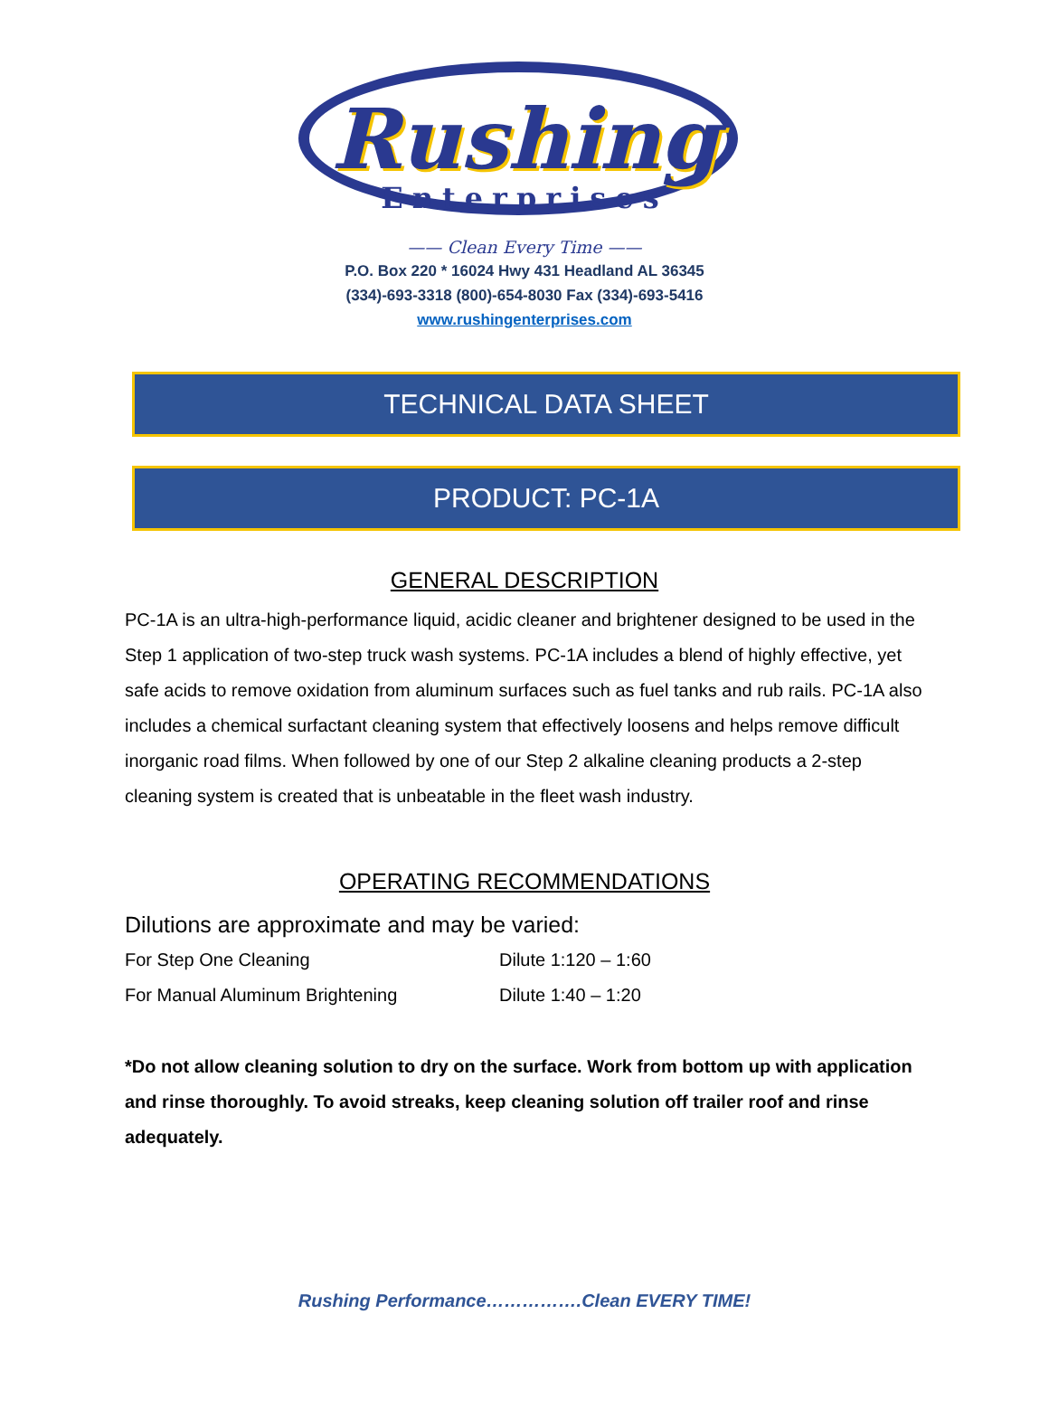Rushing
Enterprises
—— Clean Every Time ——
P.O. Box 220 * 16024 Hwy 431 Headland AL 36345
(334)-693-3318 (800)-654-8030 Fax (334)-693-5416
www.rushingenterprises.com
TECHNICAL DATA SHEET
PRODUCT: PC-1A
GENERAL DESCRIPTION
PC-1A is an ultra-high-performance liquid, acidic cleaner and brightener designed to be used in the Step 1 application of two-step truck wash systems. PC-1A includes a blend of highly effective, yet safe acids to remove oxidation from aluminum surfaces such as fuel tanks and rub rails. PC-1A also includes a chemical surfactant cleaning system that effectively loosens and helps remove difficult inorganic road films. When followed by one of our Step 2 alkaline cleaning products a 2-step cleaning system is created that is unbeatable in the fleet wash industry.
OPERATING RECOMMENDATIONS
Dilutions are approximate and may be varied:
For Step One Cleaning Dilute 1:120 – 1:60
For Manual Aluminum Brightening Dilute 1:40 – 1:20
*Do not allow cleaning solution to dry on the surface. Work from bottom up with application and rinse thoroughly. To avoid streaks, keep cleaning solution off trailer roof and rinse adequately.
Rushing Performance…………….Clean EVERY TIME!